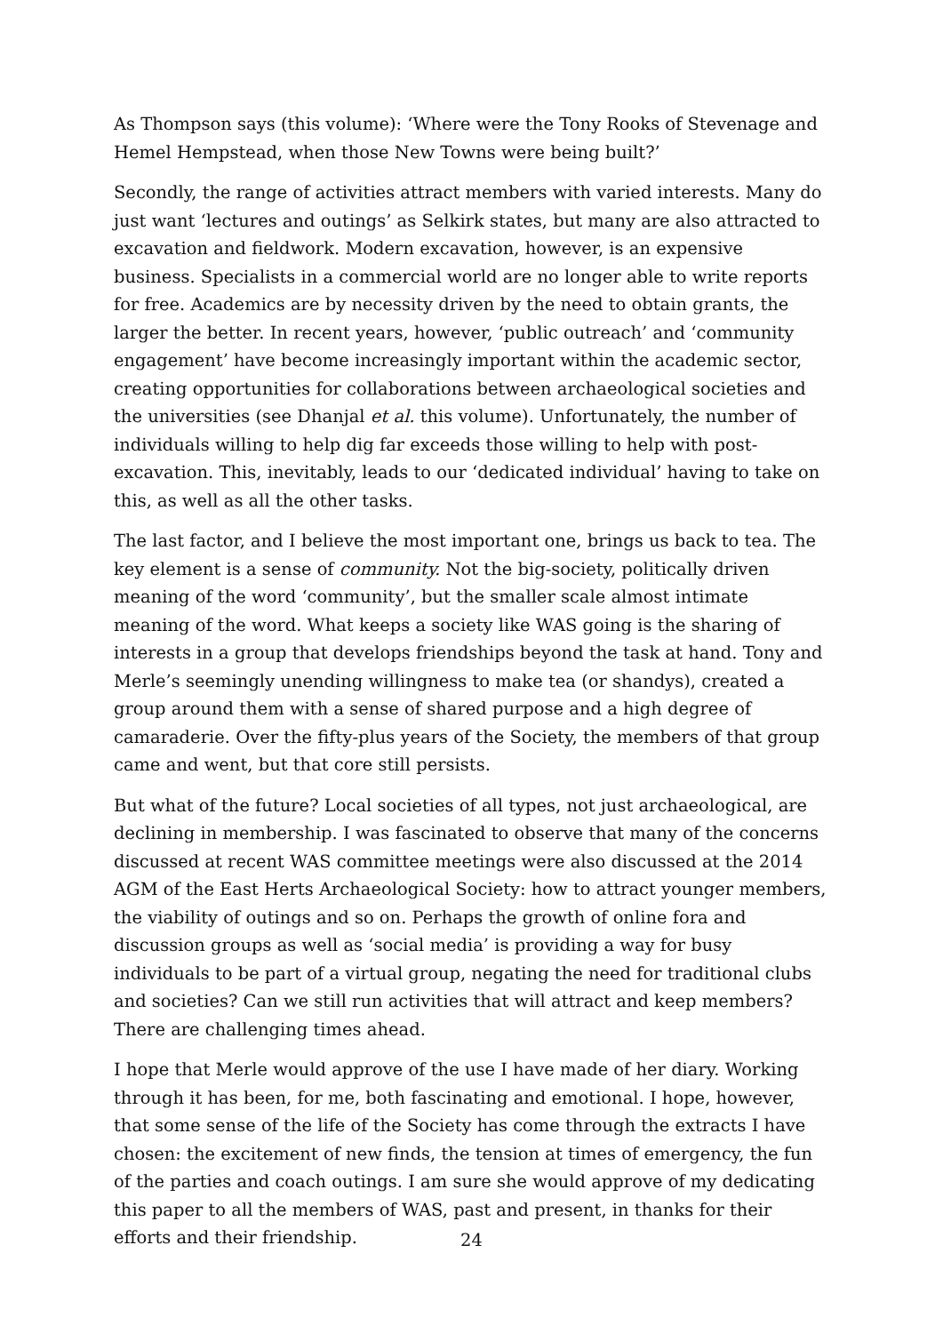As Thompson says (this volume): ‘Where were the Tony Rooks of Stevenage and Hemel Hempstead, when those New Towns were being built?’
Secondly, the range of activities attract members with varied interests. Many do just want ‘lectures and outings’ as Selkirk states, but many are also attracted to excavation and fieldwork. Modern excavation, however, is an expensive business. Specialists in a commercial world are no longer able to write reports for free. Academics are by necessity driven by the need to obtain grants, the larger the better. In recent years, however, ‘public outreach’ and ‘community engagement’ have become increasingly important within the academic sector, creating opportunities for collaborations between archaeological societies and the universities (see Dhanjal et al. this volume). Unfortunately, the number of individuals willing to help dig far exceeds those willing to help with post-excavation. This, inevitably, leads to our ‘dedicated individual’ having to take on this, as well as all the other tasks.
The last factor, and I believe the most important one, brings us back to tea. The key element is a sense of community. Not the big-society, politically driven meaning of the word ‘community’, but the smaller scale almost intimate meaning of the word. What keeps a society like WAS going is the sharing of interests in a group that develops friendships beyond the task at hand. Tony and Merle’s seemingly unending willingness to make tea (or shandys), created a group around them with a sense of shared purpose and a high degree of camaraderie. Over the fifty-plus years of the Society, the members of that group came and went, but that core still persists.
But what of the future? Local societies of all types, not just archaeological, are declining in membership. I was fascinated to observe that many of the concerns discussed at recent WAS committee meetings were also discussed at the 2014 AGM of the East Herts Archaeological Society: how to attract younger members, the viability of outings and so on. Perhaps the growth of online fora and discussion groups as well as ‘social media’ is providing a way for busy individuals to be part of a virtual group, negating the need for traditional clubs and societies? Can we still run activities that will attract and keep members? There are challenging times ahead.
I hope that Merle would approve of the use I have made of her diary. Working through it has been, for me, both fascinating and emotional. I hope, however, that some sense of the life of the Society has come through the extracts I have chosen: the excitement of new finds, the tension at times of emergency, the fun of the parties and coach outings. I am sure she would approve of my dedicating this paper to all the members of WAS, past and present, in thanks for their efforts and their friendship.
24